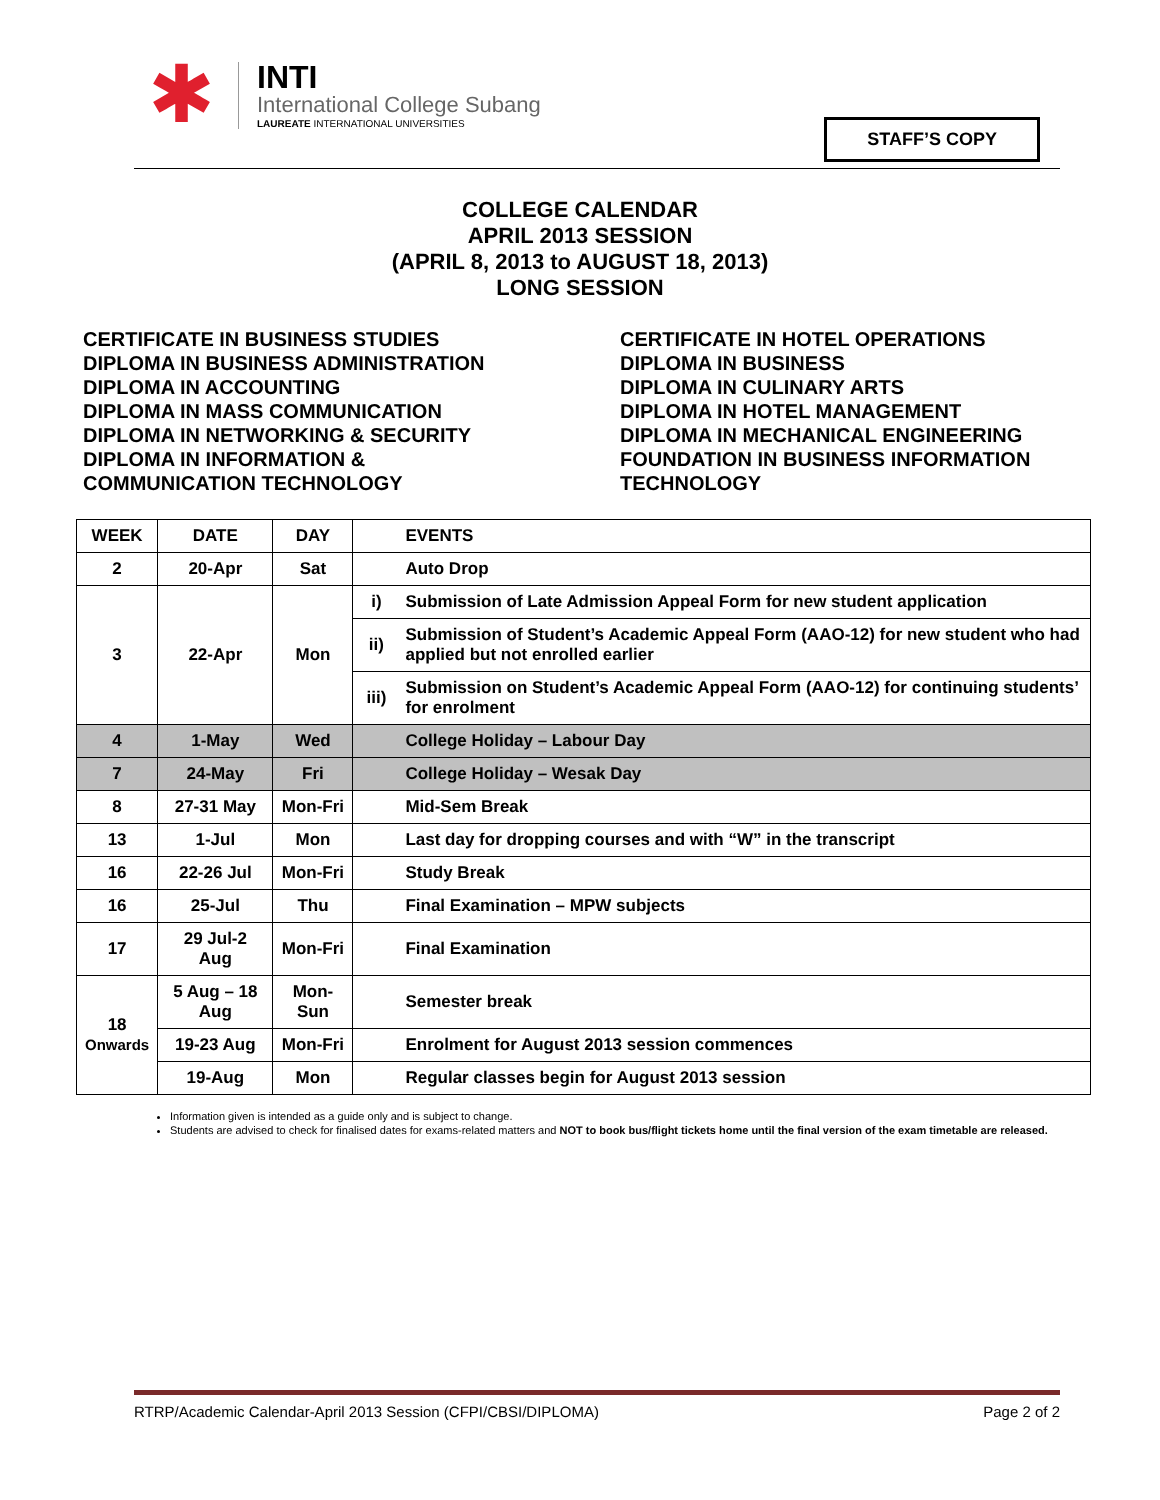✱
INTI
International College Subang
LAUREATE INTERNATIONAL UNIVERSITIES
STAFF’S COPY
COLLEGE CALENDAR
APRIL 2013 SESSION
(APRIL 8, 2013 to AUGUST 18, 2013)
LONG SESSION
CERTIFICATE IN BUSINESS STUDIES
DIPLOMA IN BUSINESS ADMINISTRATION
DIPLOMA IN ACCOUNTING
DIPLOMA IN MASS COMMUNICATION
DIPLOMA IN NETWORKING & SECURITY
DIPLOMA IN INFORMATION &
COMMUNICATION TECHNOLOGY
CERTIFICATE IN HOTEL OPERATIONS
DIPLOMA IN BUSINESS
DIPLOMA IN CULINARY ARTS
DIPLOMA IN HOTEL MANAGEMENT
DIPLOMA IN MECHANICAL ENGINEERING
FOUNDATION IN BUSINESS INFORMATION
TECHNOLOGY
| WEEK | DATE | DAY | | EVENTS |
| --- | --- | --- | --- | --- |
| 2 | 20-Apr | Sat | | Auto Drop |
| 3 | 22-Apr | Mon | i) | Submission of Late Admission Appeal Form for new student application |
| | | | ii) | Submission of Student’s Academic Appeal Form (AAO-12) for new student who had applied but not enrolled earlier |
| | | | iii) | Submission on Student’s Academic Appeal Form (AAO-12) for continuing students’ for enrolment |
| 4 | 1-May | Wed | | College Holiday – Labour Day |
| 7 | 24-May | Fri | | College Holiday – Wesak Day |
| 8 | 27-31 May | Mon-Fri | | Mid-Sem Break |
| 13 | 1-Jul | Mon | | Last day for dropping courses and with “W” in the transcript |
| 16 | 22-26 Jul | Mon-Fri | | Study Break |
| 16 | 25-Jul | Thu | | Final Examination – MPW subjects |
| 17 | 29 Jul-2 Aug | Mon-Fri | | Final Examination |
| 18 Onwards | 5 Aug – 18 Aug | Mon-Sun | | Semester break |
| | 19-23 Aug | Mon-Fri | | Enrolment for August 2013 session commences |
| | 19-Aug | Mon | | Regular classes begin for August 2013 session |
Information given is intended as a guide only and is subject to change.
Students are advised to check for finalised dates for exams-related matters and NOT to book bus/flight tickets home until the final version of the exam timetable are released.
RTRP/Academic Calendar-April 2013 Session (CFPI/CBSI/DIPLOMA) Page 2 of 2